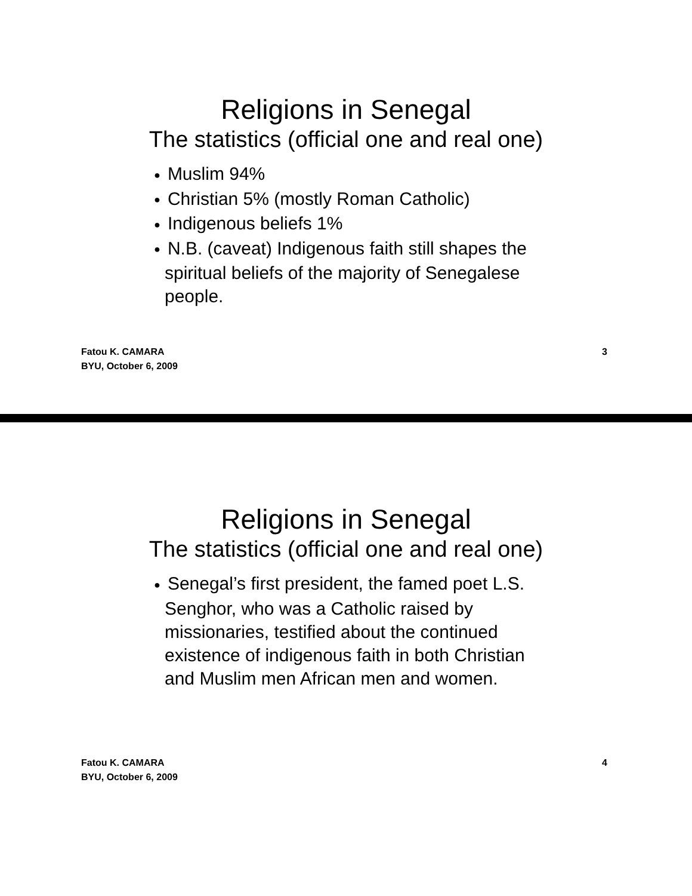Religions in Senegal
The statistics (official one and real one)
● Muslim 94%
● Christian 5% (mostly Roman Catholic)
● Indigenous beliefs 1%
● N.B. (caveat) Indigenous faith still shapes the spiritual beliefs of the majority of Senegalese people.
Fatou K. CAMARA
BYU, October 6, 2009
3
Religions in Senegal
The statistics (official one and real one)
● Senegal’s first president, the famed poet L.S. Senghor, who was a Catholic raised by missionaries, testified about the continued existence of indigenous faith in both Christian and Muslim men African men and women.
Fatou K. CAMARA
BYU, October 6, 2009
4